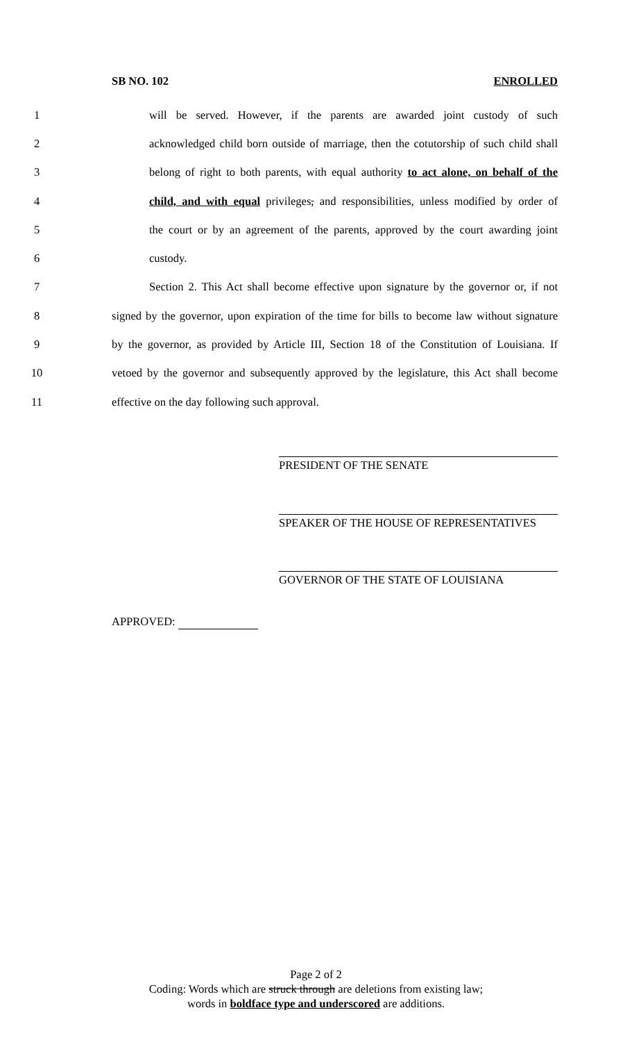SB NO. 102 ENROLLED
1 will be served. However, if the parents are awarded joint custody of such
2 acknowledged child born outside of marriage, then the cotutorship of such child shall
3 belong of right to both parents, with equal authority to act alone, on behalf of the
4 child, and with equal privileges, and responsibilities, unless modified by order of
5 the court or by an agreement of the parents, approved by the court awarding joint
6 custody.
7 Section 2. This Act shall become effective upon signature by the governor or, if not
8 signed by the governor, upon expiration of the time for bills to become law without signature
9 by the governor, as provided by Article III, Section 18 of the Constitution of Louisiana. If
10 vetoed by the governor and subsequently approved by the legislature, this Act shall become
11 effective on the day following such approval.
PRESIDENT OF THE SENATE
SPEAKER OF THE HOUSE OF REPRESENTATIVES
GOVERNOR OF THE STATE OF LOUISIANA
APPROVED:
Page 2 of 2
Coding: Words which are struck through are deletions from existing law;
words in boldface type and underscored are additions.